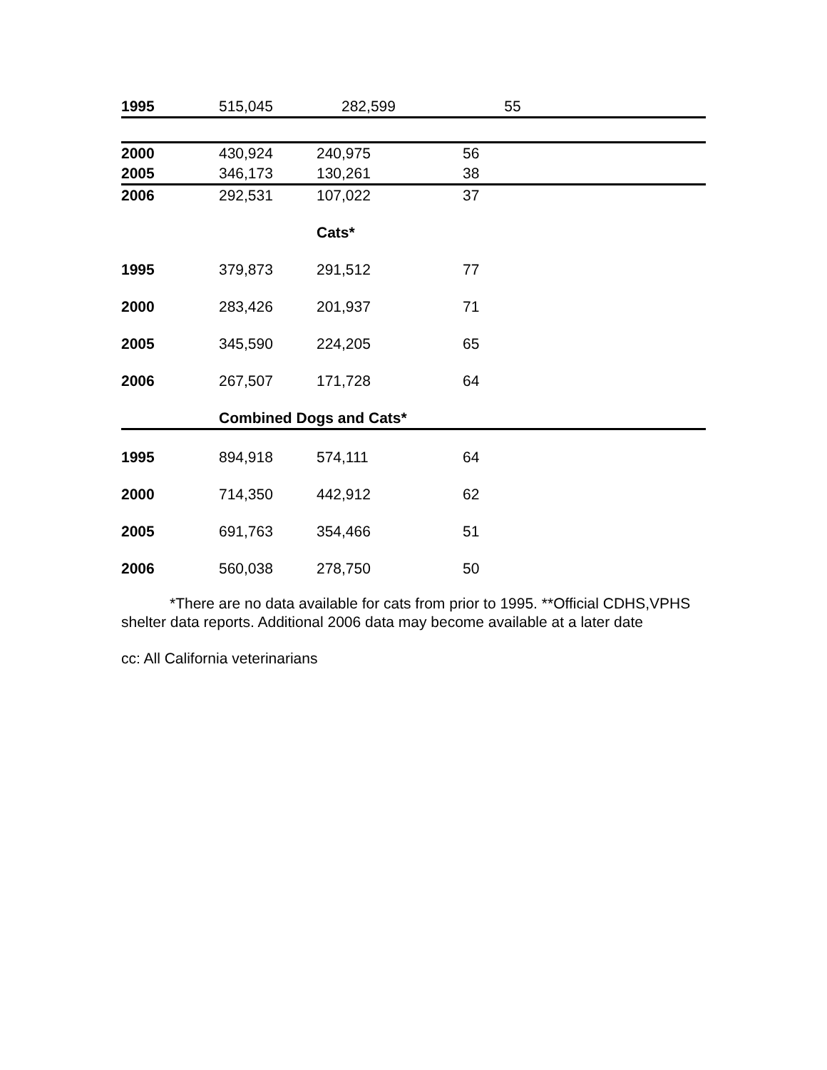| 1995 | 515,045 | 282,599 | 55 |
| 2000 | 430,924 | 240,975 | 56 |
| 2005 | 346,173 | 130,261 | 38 |
| 2006 | 292,531 | 107,022 | 37 |
| | | Cats* | |
| 1995 | 379,873 | 291,512 | 77 |
| 2000 | 283,426 | 201,937 | 71 |
| 2005 | 345,590 | 224,205 | 65 |
| 2006 | 267,507 | 171,728 | 64 |
| | Combined Dogs and Cats* | | |
| 1995 | 894,918 | 574,111 | 64 |
| 2000 | 714,350 | 442,912 | 62 |
| 2005 | 691,763 | 354,466 | 51 |
| 2006 | 560,038 | 278,750 | 50 |
*There are no data available for cats from prior to 1995. **Official CDHS,VPHS shelter data reports. Additional 2006 data may become available at a later date
cc: All California veterinarians